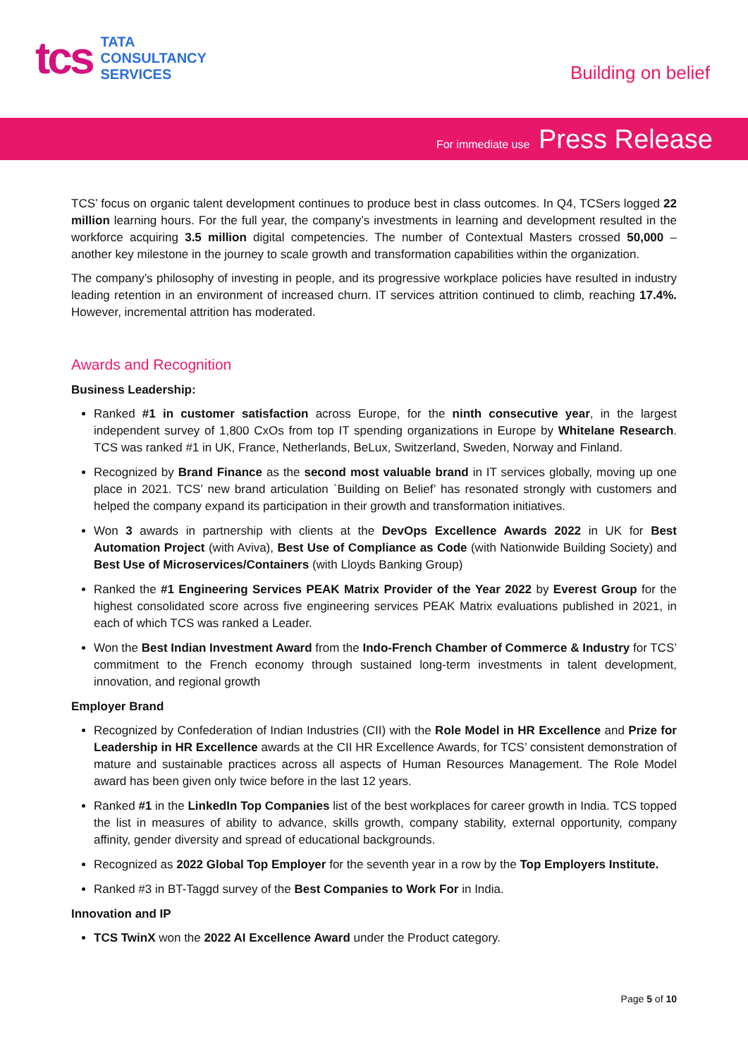tcs
TATA
CONSULTANCY
SERVICES
Building on belief
For immediate use Press Release
TCS’ focus on organic talent development continues to produce best in class outcomes. In Q4, TCSers logged 22 million learning hours. For the full year, the company’s investments in learning and development resulted in the workforce acquiring 3.5 million digital competencies. The number of Contextual Masters crossed 50,000 – another key milestone in the journey to scale growth and transformation capabilities within the organization.
The company’s philosophy of investing in people, and its progressive workplace policies have resulted in industry leading retention in an environment of increased churn. IT services attrition continued to climb, reaching 17.4%. However, incremental attrition has moderated.
Awards and Recognition
Business Leadership:
Ranked #1 in customer satisfaction across Europe, for the ninth consecutive year, in the largest independent survey of 1,800 CxOs from top IT spending organizations in Europe by Whitelane Research. TCS was ranked #1 in UK, France, Netherlands, BeLux, Switzerland, Sweden, Norway and Finland.
Recognized by Brand Finance as the second most valuable brand in IT services globally, moving up one place in 2021. TCS’ new brand articulation `Building on Belief’ has resonated strongly with customers and helped the company expand its participation in their growth and transformation initiatives.
Won 3 awards in partnership with clients at the DevOps Excellence Awards 2022 in UK for Best Automation Project (with Aviva), Best Use of Compliance as Code (with Nationwide Building Society) and Best Use of Microservices/Containers (with Lloyds Banking Group)
Ranked the #1 Engineering Services PEAK Matrix Provider of the Year 2022 by Everest Group for the highest consolidated score across five engineering services PEAK Matrix evaluations published in 2021, in each of which TCS was ranked a Leader.
Won the Best Indian Investment Award from the Indo-French Chamber of Commerce & Industry for TCS’ commitment to the French economy through sustained long-term investments in talent development, innovation, and regional growth
Employer Brand
Recognized by Confederation of Indian Industries (CII) with the Role Model in HR Excellence and Prize for Leadership in HR Excellence awards at the CII HR Excellence Awards, for TCS’ consistent demonstration of mature and sustainable practices across all aspects of Human Resources Management. The Role Model award has been given only twice before in the last 12 years.
Ranked #1 in the LinkedIn Top Companies list of the best workplaces for career growth in India. TCS topped the list in measures of ability to advance, skills growth, company stability, external opportunity, company affinity, gender diversity and spread of educational backgrounds.
Recognized as 2022 Global Top Employer for the seventh year in a row by the Top Employers Institute.
Ranked #3 in BT-Taggd survey of the Best Companies to Work For in India.
Innovation and IP
TCS TwinX won the 2022 AI Excellence Award under the Product category.
Page 5 of 10